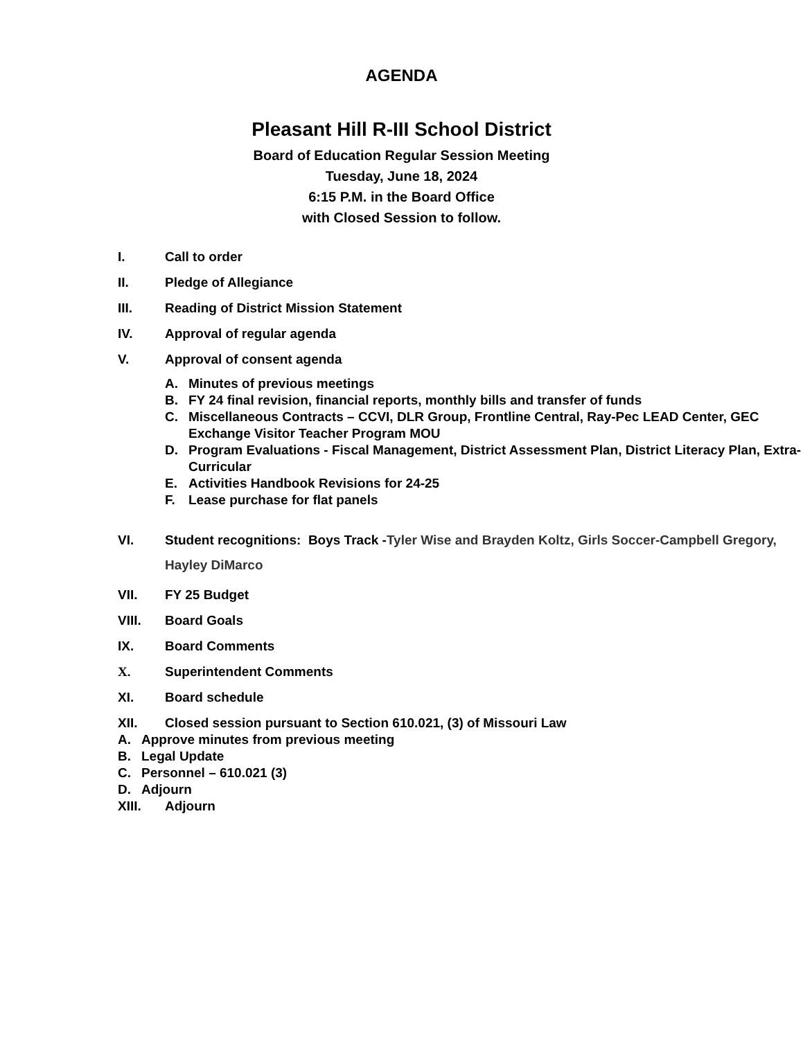AGENDA
Pleasant Hill R-III School District
Board of Education Regular Session Meeting
Tuesday, June 18, 2024
6:15 P.M. in the Board Office
with Closed Session to follow.
I. Call to order
II. Pledge of Allegiance
III. Reading of District Mission Statement
IV. Approval of regular agenda
V. Approval of consent agenda
A. Minutes of previous meetings
B. FY 24 final revision, financial reports, monthly bills and transfer of funds
C. Miscellaneous Contracts – CCVI, DLR Group, Frontline Central, Ray-Pec LEAD Center, GEC Exchange Visitor Teacher Program MOU
D. Program Evaluations - Fiscal Management, District Assessment Plan, District Literacy Plan, Extra-Curricular
E. Activities Handbook Revisions for 24-25
F. Lease purchase for flat panels
VI. Student recognitions: Boys Track -Tyler Wise and Brayden Koltz, Girls Soccer-Campbell Gregory, Hayley DiMarco
VII. FY 25 Budget
VIII. Board Goals
IX. Board Comments
X. Superintendent Comments
XI. Board schedule
XII. Closed session pursuant to Section 610.021, (3) of Missouri Law
A. Approve minutes from previous meeting
B. Legal Update
C. Personnel – 610.021 (3)
D. Adjourn
XIII. Adjourn